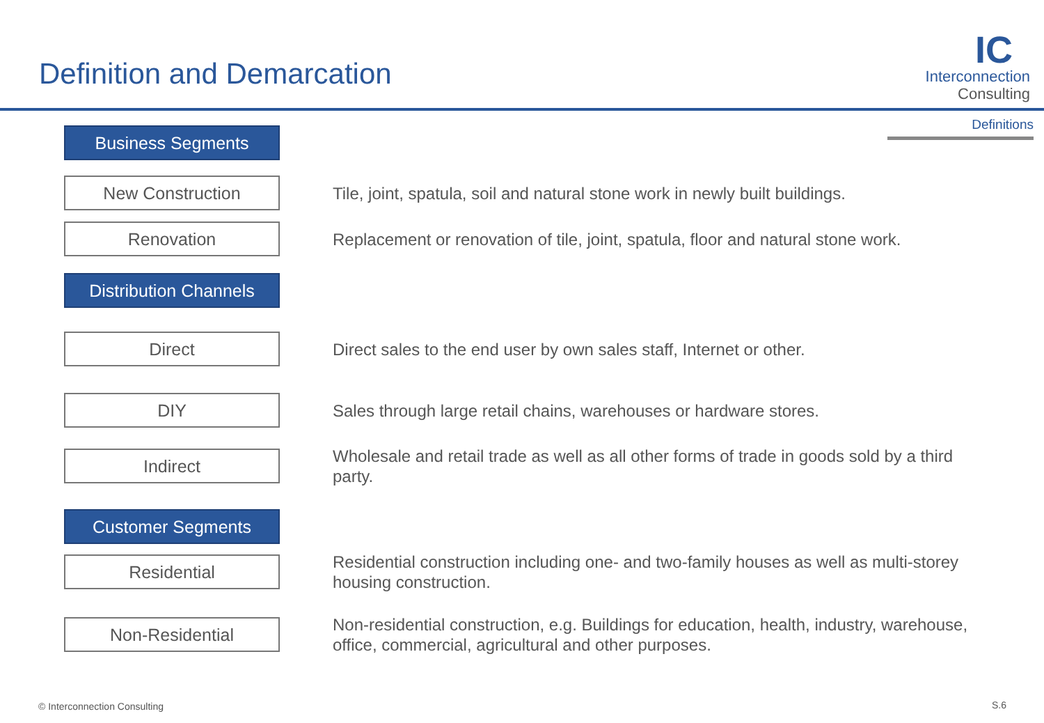Definition and Demarcation
IC
Interconnection
Consulting
Definitions Business Segments
New Construction
Tile, joint, spatula, soil and natural stone work in newly built buildings.
Renovation
Replacement or renovation of tile, joint, spatula, floor and natural stone work.
Distribution Channels
Direct
Direct sales to the end user by own sales staff, Internet or other.
DIY
Sales through large retail chains, warehouses or hardware stores.
Indirect
Wholesale and retail trade as well as all other forms of trade in goods sold by a third party.
Customer Segments
Residential
Residential construction including one- and two-family houses as well as multi-storey housing construction.
Non-Residential
Non-residential construction, e.g. Buildings for education, health, industry, warehouse, office, commercial, agricultural and other purposes.
© Interconnection Consulting S.6